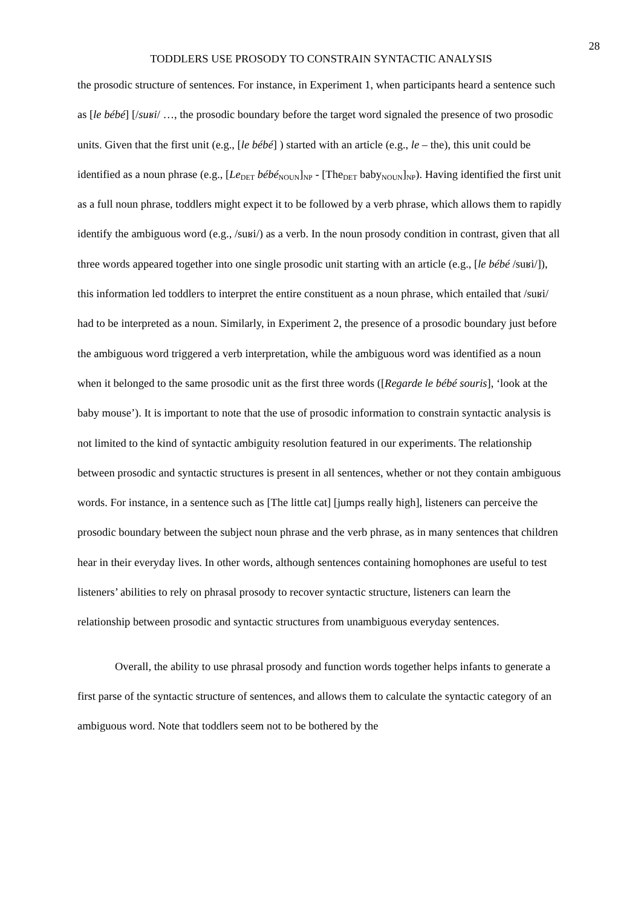28
TODDLERS USE PROSODY TO CONSTRAIN SYNTACTIC ANALYSIS
the prosodic structure of sentences. For instance, in Experiment 1, when participants heard a sentence such as [le bébé] [/suʁi/ …, the prosodic boundary before the target word signaled the presence of two prosodic units. Given that the first unit (e.g., [le bébé] ) started with an article (e.g., le – the), this unit could be identified as a noun phrase (e.g., [Le<sub>DET</sub> bébé<sub>NOUN</sub>]<sub>NP</sub> - [The<sub>DET</sub> baby<sub>NOUN</sub>]<sub>NP</sub>). Having identified the first unit as a full noun phrase, toddlers might expect it to be followed by a verb phrase, which allows them to rapidly identify the ambiguous word (e.g., /suʁi/) as a verb. In the noun prosody condition in contrast, given that all three words appeared together into one single prosodic unit starting with an article (e.g., [le bébé /suʁi/]), this information led toddlers to interpret the entire constituent as a noun phrase, which entailed that /suʁi/ had to be interpreted as a noun. Similarly, in Experiment 2, the presence of a prosodic boundary just before the ambiguous word triggered a verb interpretation, while the ambiguous word was identified as a noun when it belonged to the same prosodic unit as the first three words ([Regarde le bébé souris], ‘look at the baby mouse’). It is important to note that the use of prosodic information to constrain syntactic analysis is not limited to the kind of syntactic ambiguity resolution featured in our experiments. The relationship between prosodic and syntactic structures is present in all sentences, whether or not they contain ambiguous words. For instance, in a sentence such as [The little cat] [jumps really high], listeners can perceive the prosodic boundary between the subject noun phrase and the verb phrase, as in many sentences that children hear in their everyday lives. In other words, although sentences containing homophones are useful to test listeners’ abilities to rely on phrasal prosody to recover syntactic structure, listeners can learn the relationship between prosodic and syntactic structures from unambiguous everyday sentences.
Overall, the ability to use phrasal prosody and function words together helps infants to generate a first parse of the syntactic structure of sentences, and allows them to calculate the syntactic category of an ambiguous word. Note that toddlers seem not to be bothered by the